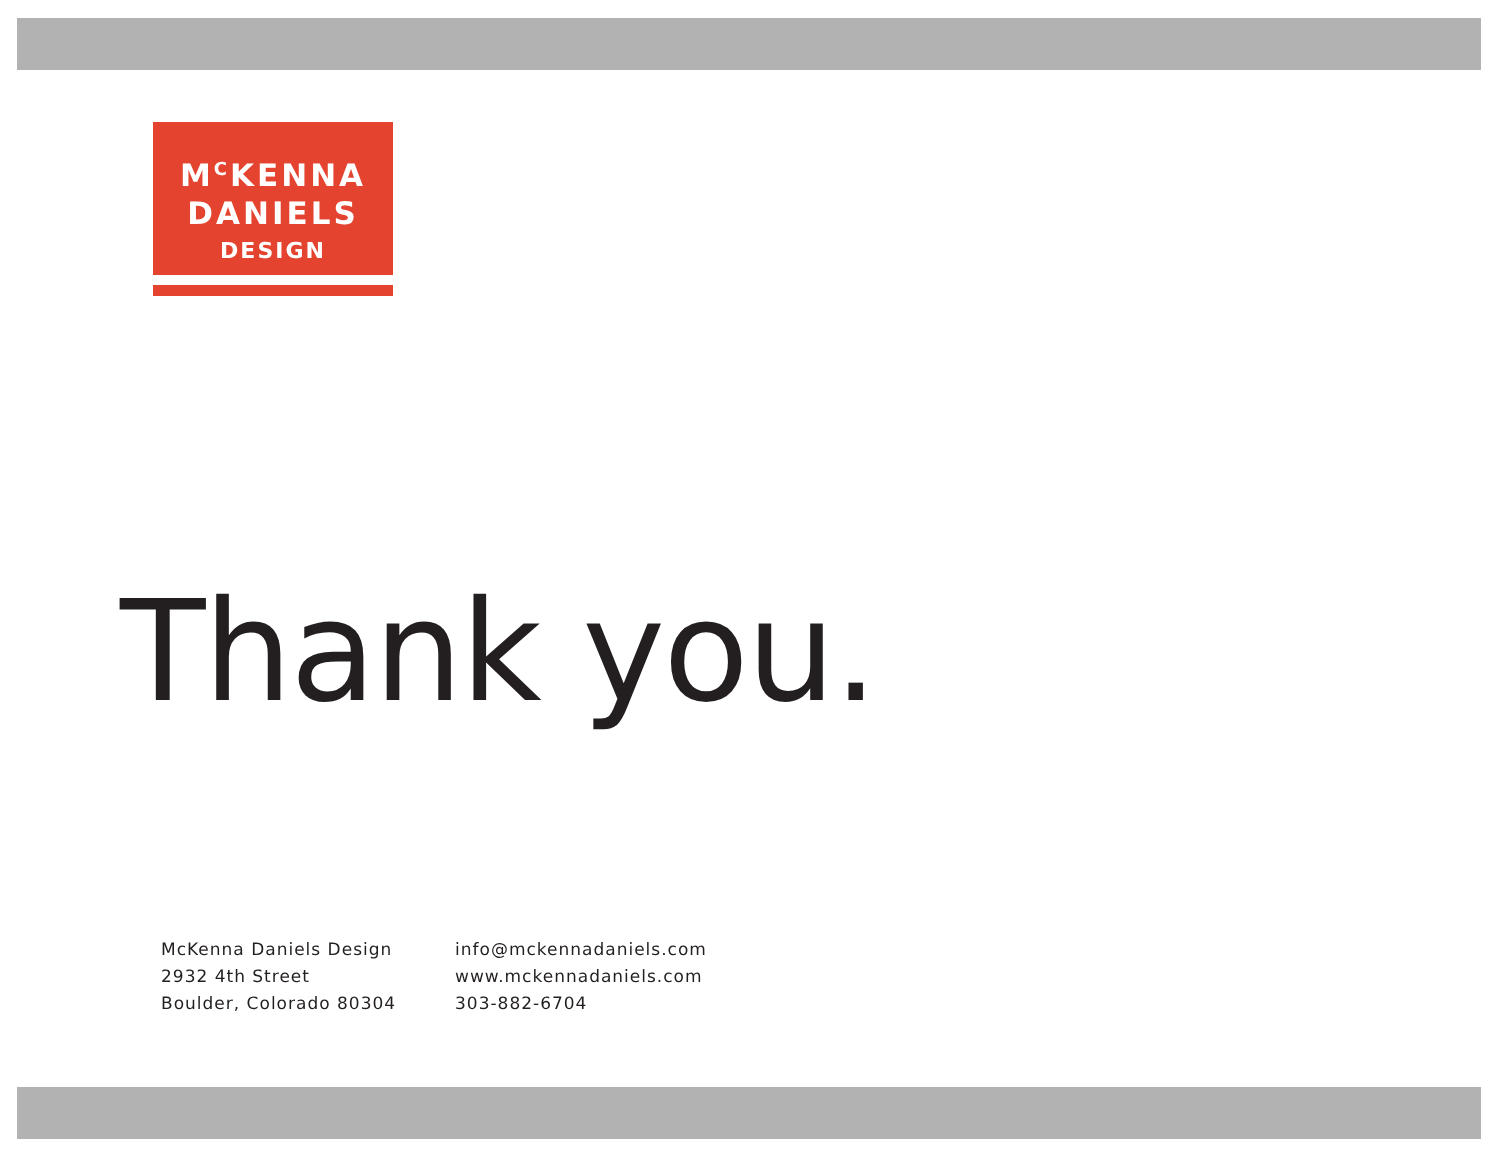M<sup>C</sup>KENNA
DANIELS
DESIGN
Thank you.
McKenna Daniels Design
2932 4th Street
Boulder, Colorado 80304
info@mckennadaniels.com
www.mckennadaniels.com
303-882-6704